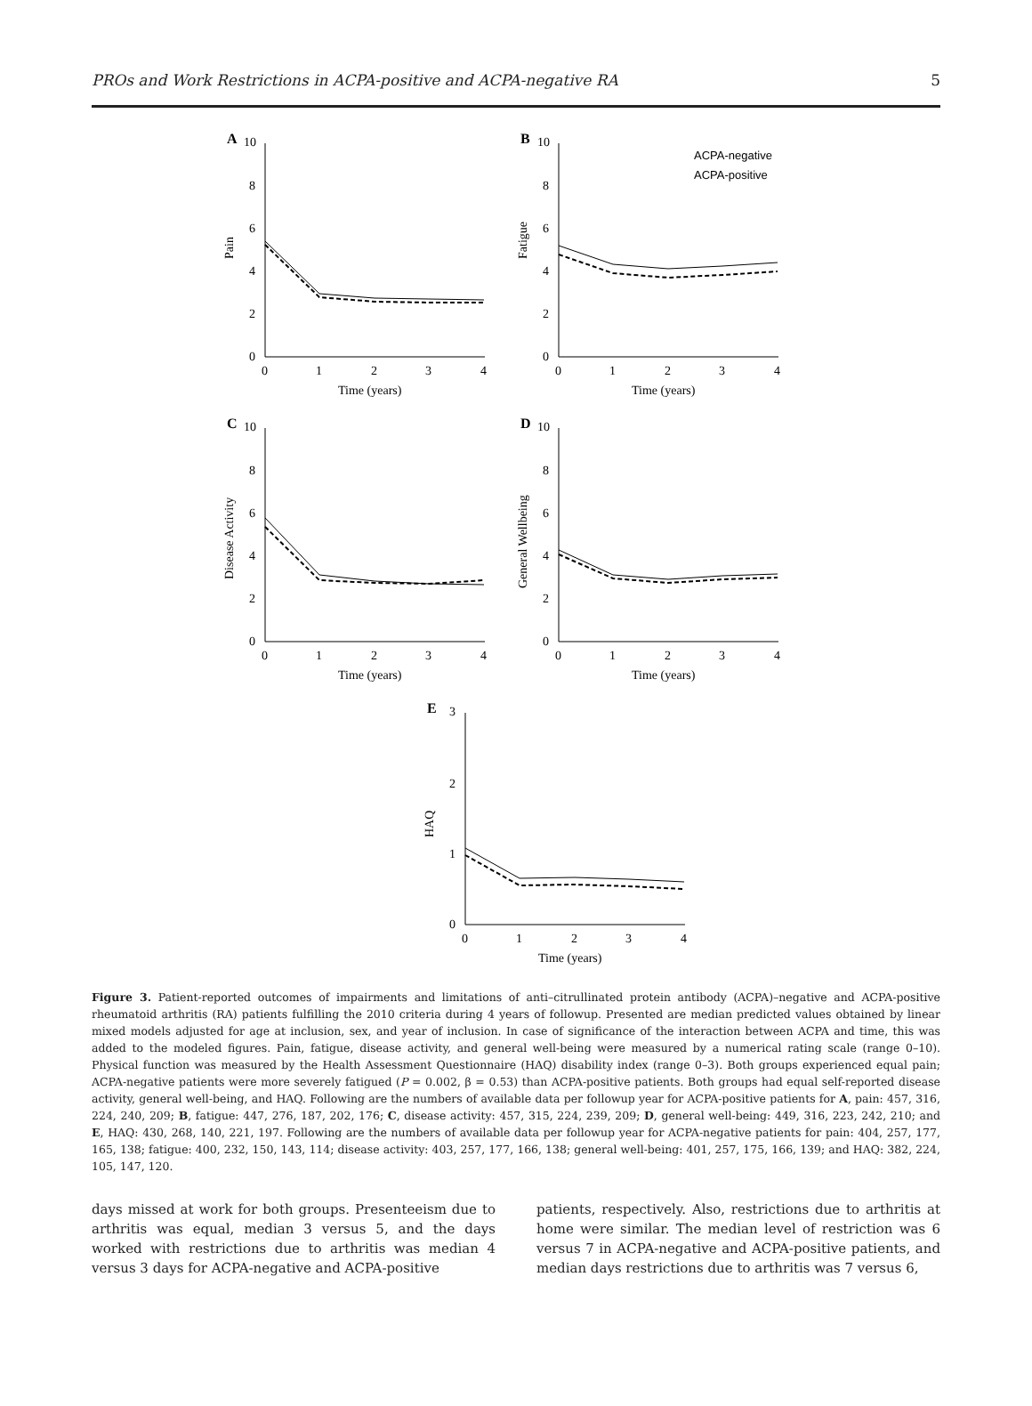PROs and Work Restrictions in ACPA-positive and ACPA-negative RA 5
A
10
8
6
4
2
0
0
1
2
3
4
Time (years)
Pain
B
10
8
6
4
2
0
0
1
2
3
4
Time (years)
Fatigue
ACPA-negative
ACPA-positive
C
10
8
6
4
2
0
0
1
2
3
4
Time (years)
Disease Activity
D
10
8
6
4
2
0
0
1
2
3
4
Time (years)
General Wellbeing
E
3
2
1
0
0
1
2
3
4
Time (years)
HAQ
Figure 3. Patient-reported outcomes of impairments and limitations of anti–citrullinated protein antibody (ACPA)–negative and ACPA-positive rheumatoid arthritis (RA) patients fulfilling the 2010 criteria during 4 years of followup. Presented are median predicted values obtained by linear mixed models adjusted for age at inclusion, sex, and year of inclusion. In case of significance of the interaction between ACPA and time, this was added to the modeled figures. Pain, fatigue, disease activity, and general well-being were measured by a numerical rating scale (range 0–10). Physical function was measured by the Health Assessment Questionnaire (HAQ) disability index (range 0–3). Both groups experienced equal pain; ACPA-negative patients were more severely fatigued (P = 0.002, β = 0.53) than ACPA-positive patients. Both groups had equal self-reported disease activity, general well-being, and HAQ. Following are the numbers of available data per followup year for ACPA-positive patients for A, pain: 457, 316, 224, 240, 209; B, fatigue: 447, 276, 187, 202, 176; C, disease activity: 457, 315, 224, 239, 209; D, general well-being: 449, 316, 223, 242, 210; and E, HAQ: 430, 268, 140, 221, 197. Following are the numbers of available data per followup year for ACPA-negative patients for pain: 404, 257, 177, 165, 138; fatigue: 400, 232, 150, 143, 114; disease activity: 403, 257, 177, 166, 138; general well-being: 401, 257, 175, 166, 139; and HAQ: 382, 224, 105, 147, 120.
days missed at work for both groups. Presenteeism due to arthritis was equal, median 3 versus 5, and the days worked with restrictions due to arthritis was median 4 versus 3 days for ACPA-negative and ACPA-positive
patients, respectively. Also, restrictions due to arthritis at home were similar. The median level of restriction was 6 versus 7 in ACPA-negative and ACPA-positive patients, and median days restrictions due to arthritis was 7 versus 6,